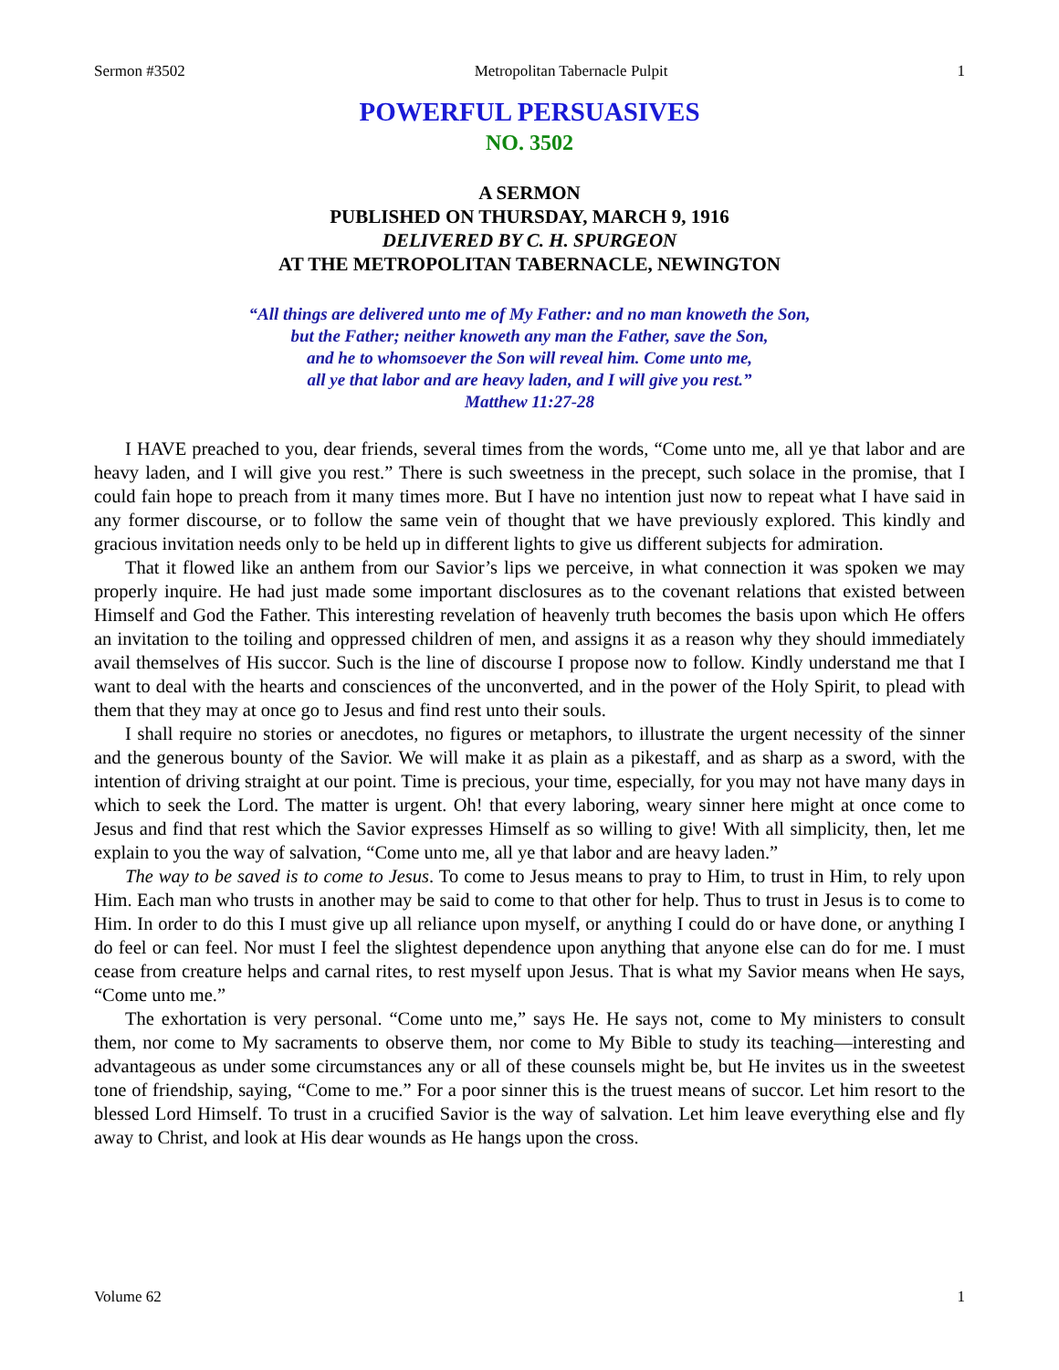Sermon #3502 Metropolitan Tabernacle Pulpit 1
POWERFUL PERSUASIVES
NO. 3502
A SERMON
PUBLISHED ON THURSDAY, MARCH 9, 1916
DELIVERED BY C. H. SPURGEON
AT THE METROPOLITAN TABERNACLE, NEWINGTON
“All things are delivered unto me of My Father: and no man knoweth the Son,
but the Father; neither knoweth any man the Father, save the Son,
and he to whomsoever the Son will reveal him. Come unto me,
all ye that labor and are heavy laden, and I will give you rest.”
Matthew 11:27-28
I HAVE preached to you, dear friends, several times from the words, “Come unto me, all ye that labor and are heavy laden, and I will give you rest.” There is such sweetness in the precept, such solace in the promise, that I could fain hope to preach from it many times more. But I have no intention just now to repeat what I have said in any former discourse, or to follow the same vein of thought that we have previously explored. This kindly and gracious invitation needs only to be held up in different lights to give us different subjects for admiration.
That it flowed like an anthem from our Savior’s lips we perceive, in what connection it was spoken we may properly inquire. He had just made some important disclosures as to the covenant relations that existed between Himself and God the Father. This interesting revelation of heavenly truth becomes the basis upon which He offers an invitation to the toiling and oppressed children of men, and assigns it as a reason why they should immediately avail themselves of His succor. Such is the line of discourse I propose now to follow. Kindly understand me that I want to deal with the hearts and consciences of the unconverted, and in the power of the Holy Spirit, to plead with them that they may at once go to Jesus and find rest unto their souls.
I shall require no stories or anecdotes, no figures or metaphors, to illustrate the urgent necessity of the sinner and the generous bounty of the Savior. We will make it as plain as a pikestaff, and as sharp as a sword, with the intention of driving straight at our point. Time is precious, your time, especially, for you may not have many days in which to seek the Lord. The matter is urgent. Oh! that every laboring, weary sinner here might at once come to Jesus and find that rest which the Savior expresses Himself as so willing to give! With all simplicity, then, let me explain to you the way of salvation, “Come unto me, all ye that labor and are heavy laden.”
The way to be saved is to come to Jesus. To come to Jesus means to pray to Him, to trust in Him, to rely upon Him. Each man who trusts in another may be said to come to that other for help. Thus to trust in Jesus is to come to Him. In order to do this I must give up all reliance upon myself, or anything I could do or have done, or anything I do feel or can feel. Nor must I feel the slightest dependence upon anything that anyone else can do for me. I must cease from creature helps and carnal rites, to rest myself upon Jesus. That is what my Savior means when He says, “Come unto me.”
The exhortation is very personal. “Come unto me,” says He. He says not, come to My ministers to consult them, nor come to My sacraments to observe them, nor come to My Bible to study its teaching—interesting and advantageous as under some circumstances any or all of these counsels might be, but He invites us in the sweetest tone of friendship, saying, “Come to me.” For a poor sinner this is the truest means of succor. Let him resort to the blessed Lord Himself. To trust in a crucified Savior is the way of salvation. Let him leave everything else and fly away to Christ, and look at His dear wounds as He hangs upon the cross.
Volume 62 1